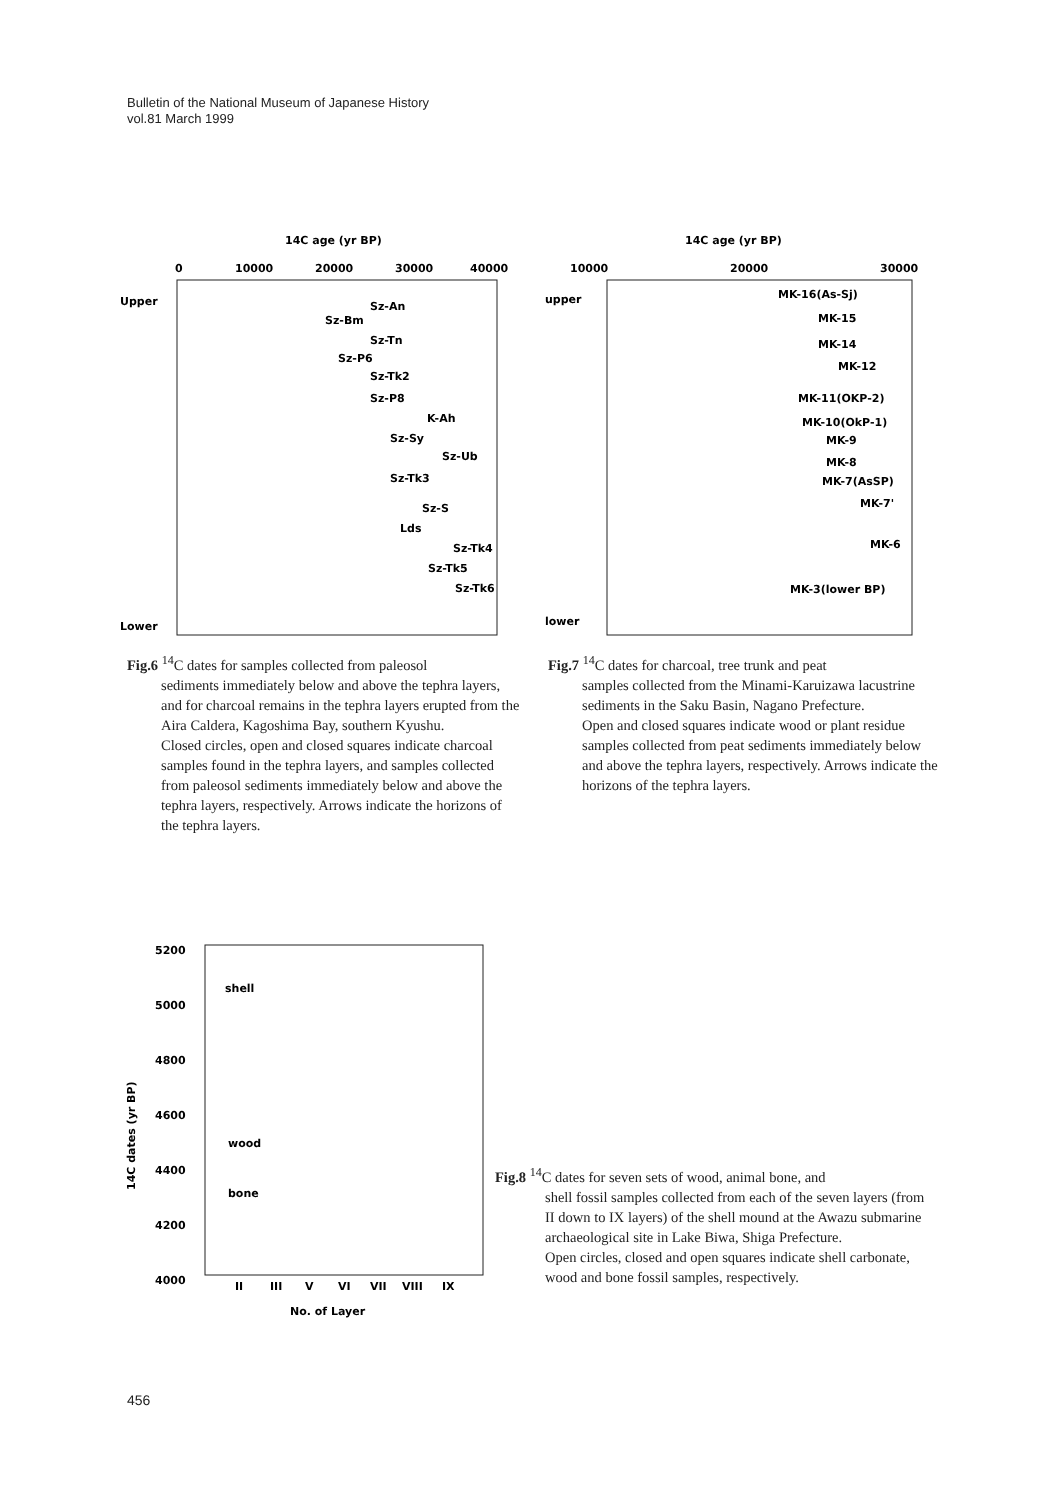Bulletin of the National Museum of Japanese History
vol.81 March 1999
14C age (yr BP)
0
10000
20000
30000
40000
Upper
Lower
Sz-An
Sz-Bm
Sz-Tn
Sz-P6
Sz-Tk2
Sz-P8
K-Ah
Sz-Sy
Sz-Ub
Sz-Tk3
Sz-S
Lds
Sz-Tk4
Sz-Tk5
Sz-Tk6
14C age (yr BP)
10000
20000
30000
upper
lower
MK-16(As-Sj)
MK-15
MK-14
MK-12
MK-11(OKP-2)
MK-10(OkP-1)
MK-9
MK-8
MK-7(AsSP)
MK-7'
MK-6
MK-3(lower BP)
Fig.6 <sup>14</sup>C dates for samples collected from paleosol
sediments immediately below and above the tephra layers, and for charcoal remains in the tephra layers erupted from the Aira Caldera, Kagoshima Bay, southern Kyushu.
Closed circles, open and closed squares indicate charcoal samples found in the tephra layers, and samples collected from paleosol sediments immediately below and above the tephra layers, respectively. Arrows indicate the horizons of the tephra layers.
Fig.7 <sup>14</sup>C dates for charcoal, tree trunk and peat
samples collected from the Minami-Karuizawa lacustrine sediments in the Saku Basin, Nagano Prefecture.
Open and closed squares indicate wood or plant residue samples collected from peat sediments immediately below and above the tephra layers, respectively. Arrows indicate the horizons of the tephra layers.
5200
5000
4800
4600
4400
4200
4000
shell
wood
bone
II
III
V
VI
VII
VIII
IX
No. of Layer
14C dates (yr BP)
Fig.8 <sup>14</sup>C dates for seven sets of wood, animal bone, and
shell fossil samples collected from each of the seven layers (from II down to IX layers) of the shell mound at the Awazu submarine archaeological site in Lake Biwa, Shiga Prefecture.
Open circles, closed and open squares indicate shell carbonate, wood and bone fossil samples, respectively.
456